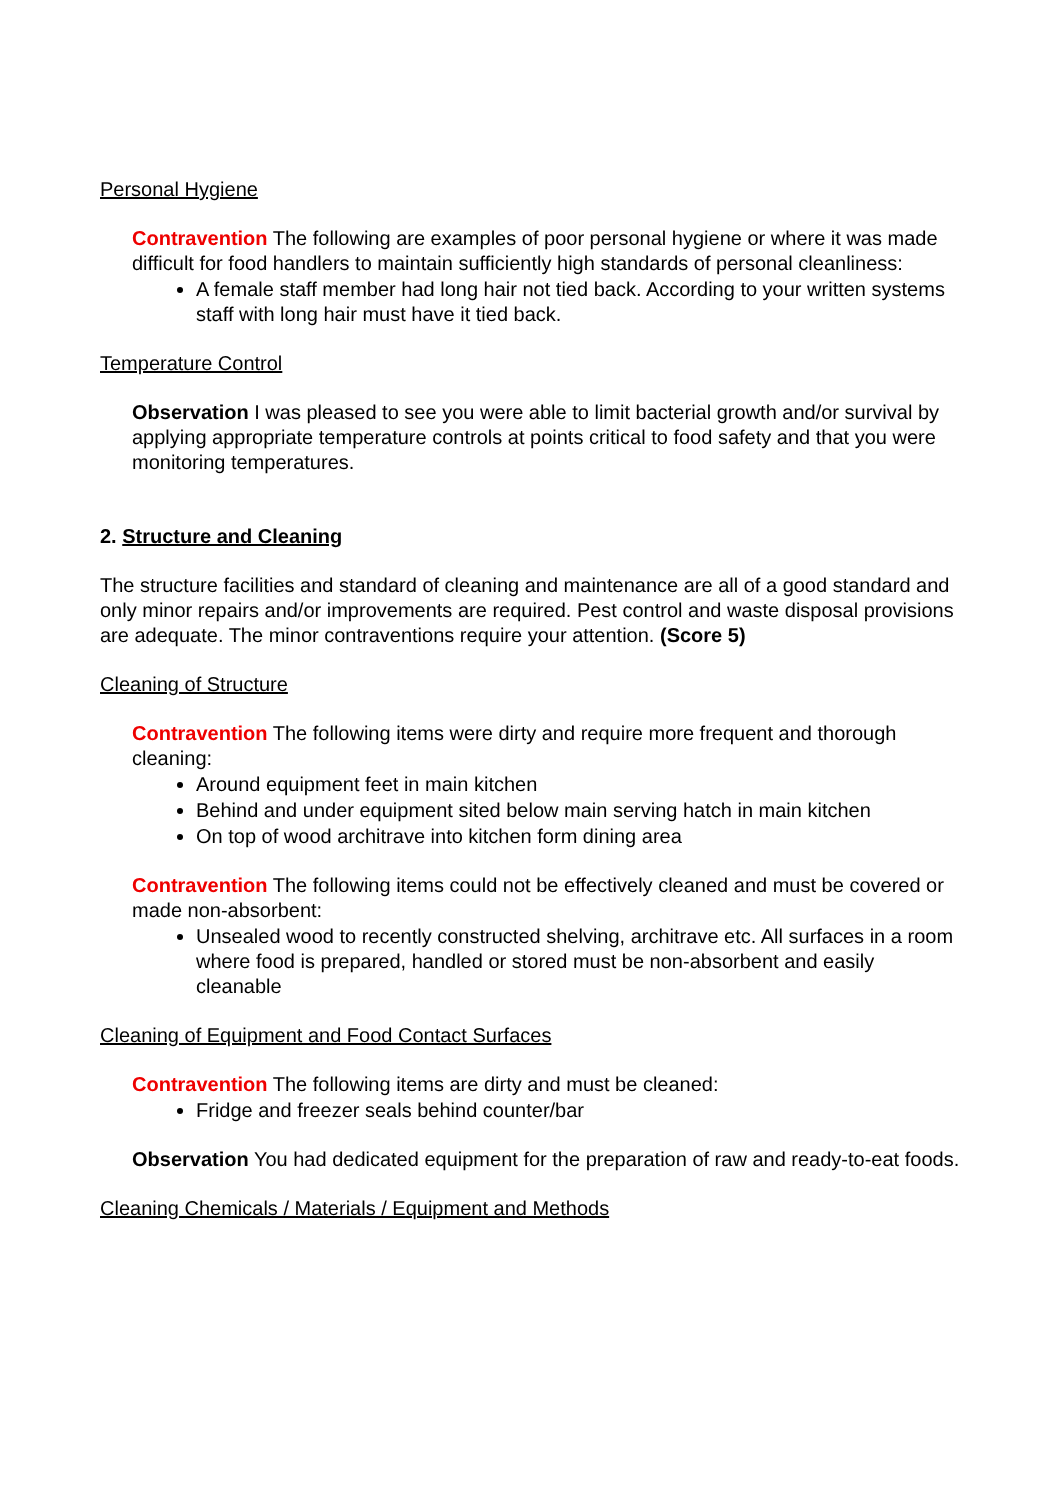Personal Hygiene
Contravention The following are examples of poor personal hygiene or where it was made difficult for food handlers to maintain sufficiently high standards of personal cleanliness:
A female staff member had long hair not tied back. According to your written systems staff with long hair must have it tied back.
Temperature Control
Observation I was pleased to see you were able to limit bacterial growth and/or survival by applying appropriate temperature controls at points critical to food safety and that you were monitoring temperatures.
2. Structure and Cleaning
The structure facilities and standard of cleaning and maintenance are all of a good standard and only minor repairs and/or improvements are required. Pest control and waste disposal provisions are adequate. The minor contraventions require your attention. (Score 5)
Cleaning of Structure
Contravention The following items were dirty and require more frequent and thorough cleaning:
Around equipment feet in main kitchen
Behind and under equipment sited below main serving hatch in main kitchen
On top of wood architrave into kitchen form dining area
Contravention The following items could not be effectively cleaned and must be covered or made non-absorbent:
Unsealed wood to recently constructed shelving, architrave etc. All surfaces in a room where food is prepared, handled or stored must be non-absorbent and easily cleanable
Cleaning of Equipment and Food Contact Surfaces
Contravention The following items are dirty and must be cleaned:
Fridge and freezer seals behind counter/bar
Observation You had dedicated equipment for the preparation of raw and ready-to-eat foods.
Cleaning Chemicals / Materials / Equipment and Methods